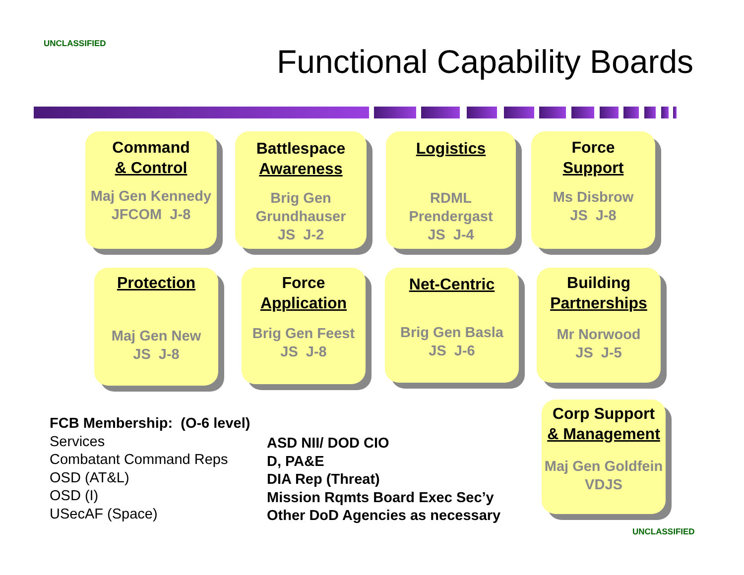UNCLASSIFIED Functional Capability Boards
Command
& Control
Maj Gen Kennedy
JFCOM J-8
Battlespace
Awareness
Brig Gen
Grundhauser
JS J-2
Logistics
RDML
Prendergast
JS J-4
Force
Support
Ms Disbrow
JS J-8
Protection
Maj Gen New
JS J-8
Force
Application
Brig Gen Feest
JS J-8
Net-Centric
Brig Gen Basla
JS J-6
Building
Partnerships
Mr Norwood
JS J-5
Corp Support
& Management
Maj Gen Goldfein
VDJS
FCB Membership: (O-6 level)
Services
Combatant Command Reps
OSD (AT&L)
OSD (I)
USecAF (Space)
ASD NII/ DOD CIO
D, PA&E
DIA Rep (Threat)
Mission Rqmts Board Exec Sec’y
Other DoD Agencies as necessary
UNCLASSIFIED